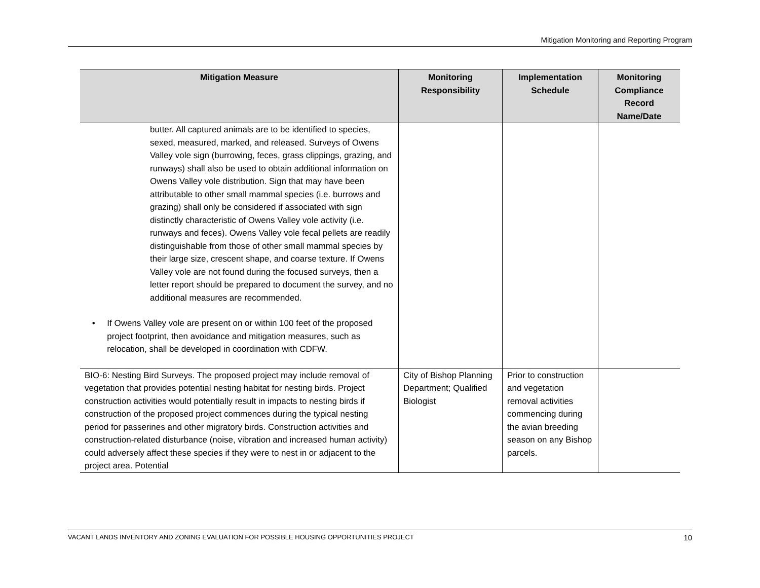Mitigation Monitoring and Reporting Program
| Mitigation Measure | Monitoring Responsibility | Implementation Schedule | Monitoring Compliance Record Name/Date |
| --- | --- | --- | --- |
| butter. All captured animals are to be identified to species, sexed, measured, marked, and released. Surveys of Owens Valley vole sign (burrowing, feces, grass clippings, grazing, and runways) shall also be used to obtain additional information on Owens Valley vole distribution. Sign that may have been attributable to other small mammal species (i.e. burrows and grazing) shall only be considered if associated with sign distinctly characteristic of Owens Valley vole activity (i.e. runways and feces). Owens Valley vole fecal pellets are readily distinguishable from those of other small mammal species by their large size, crescent shape, and coarse texture. If Owens Valley vole are not found during the focused surveys, then a letter report should be prepared to document the survey, and no additional measures are recommended. • If Owens Valley vole are present on or within 100 feet of the proposed project footprint, then avoidance and mitigation measures, such as relocation, shall be developed in coordination with CDFW. | | | |
| BIO-6: Nesting Bird Surveys. The proposed project may include removal of vegetation that provides potential nesting habitat for nesting birds. Project construction activities would potentially result in impacts to nesting birds if construction of the proposed project commences during the typical nesting period for passerines and other migratory birds. Construction activities and construction-related disturbance (noise, vibration and increased human activity) could adversely affect these species if they were to nest in or adjacent to the project area. Potential | City of Bishop Planning Department; Qualified Biologist | Prior to construction and vegetation removal activities commencing during the avian breeding season on any Bishop parcels. | |
VACANT LANDS INVENTORY AND ZONING EVALUATION FOR POSSIBLE HOUSING OPPORTUNITIES PROJECT 10